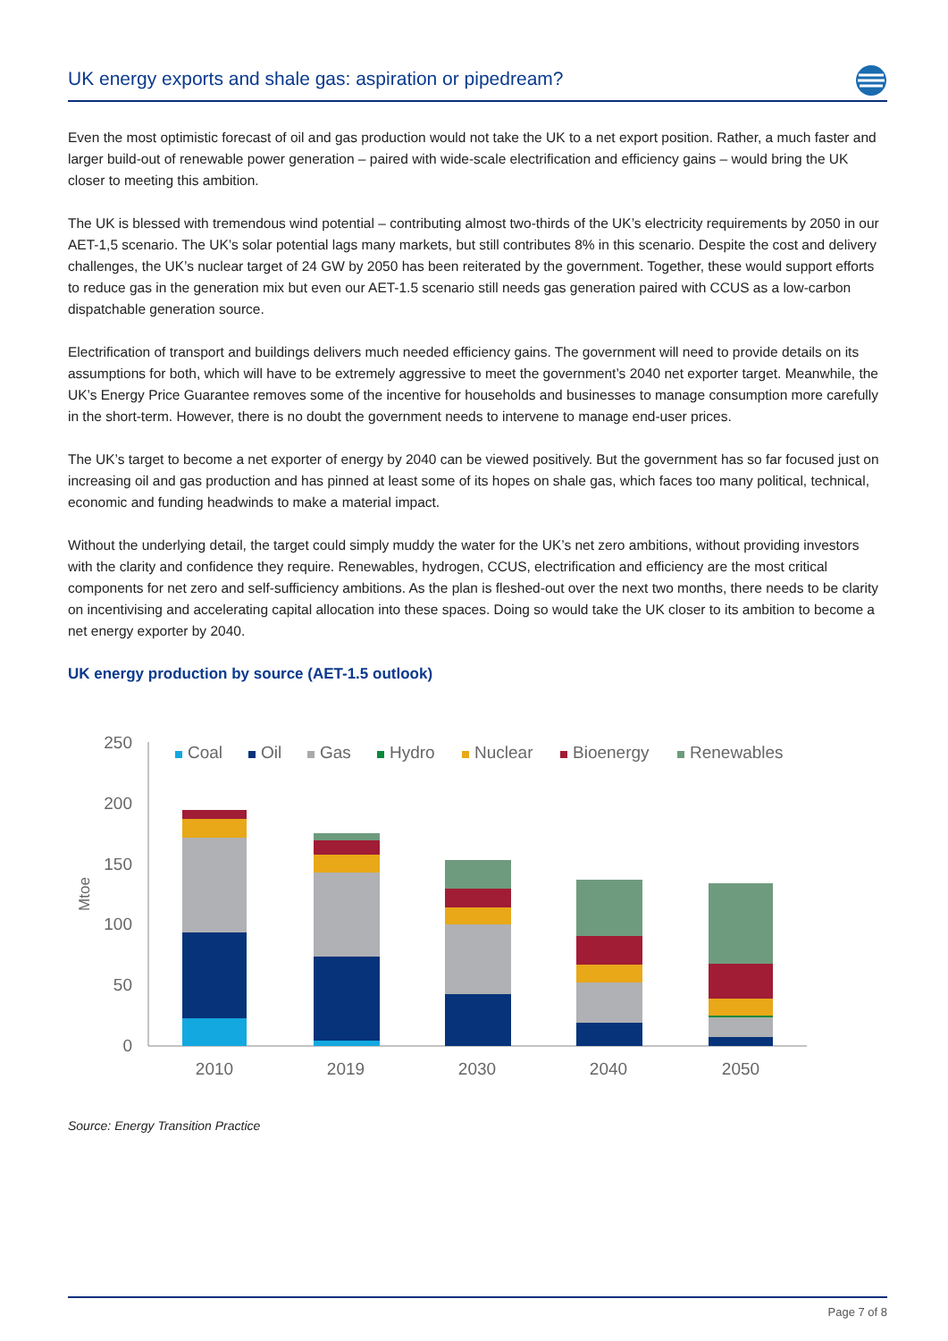UK energy exports and shale gas: aspiration or pipedream?
Even the most optimistic forecast of oil and gas production would not take the UK to a net export position. Rather, a much faster and larger build-out of renewable power generation – paired with wide-scale electrification and efficiency gains – would bring the UK closer to meeting this ambition.
The UK is blessed with tremendous wind potential – contributing almost two-thirds of the UK’s electricity requirements by 2050 in our AET-1,5 scenario. The UK’s solar potential lags many markets, but still contributes 8% in this scenario. Despite the cost and delivery challenges, the UK’s nuclear target of 24 GW by 2050 has been reiterated by the government. Together, these would support efforts to reduce gas in the generation mix but even our AET-1.5 scenario still needs gas generation paired with CCUS as a low-carbon dispatchable generation source.
Electrification of transport and buildings delivers much needed efficiency gains. The government will need to provide details on its assumptions for both, which will have to be extremely aggressive to meet the government’s 2040 net exporter target. Meanwhile, the UK’s Energy Price Guarantee removes some of the incentive for households and businesses to manage consumption more carefully in the short-term. However, there is no doubt the government needs to intervene to manage end-user prices.
The UK’s target to become a net exporter of energy by 2040 can be viewed positively. But the government has so far focused just on increasing oil and gas production and has pinned at least some of its hopes on shale gas, which faces too many political, technical, economic and funding headwinds to make a material impact.
Without the underlying detail, the target could simply muddy the water for the UK’s net zero ambitions, without providing investors with the clarity and confidence they require. Renewables, hydrogen, CCUS, electrification and efficiency are the most critical components for net zero and self-sufficiency ambitions. As the plan is fleshed-out over the next two months, there needs to be clarity on incentivising and accelerating capital allocation into these spaces. Doing so would take the UK closer to its ambition to become a net energy exporter by 2040.
UK energy production by source (AET-1.5 outlook)
250
200
150
100
50
0
Mtoe
Coal
Oil
Gas
Hydro
Nuclear
Bioenergy
Renewables
2010
2019
2030
2040
2050
Source: Energy Transition Practice
Page 7 of 8